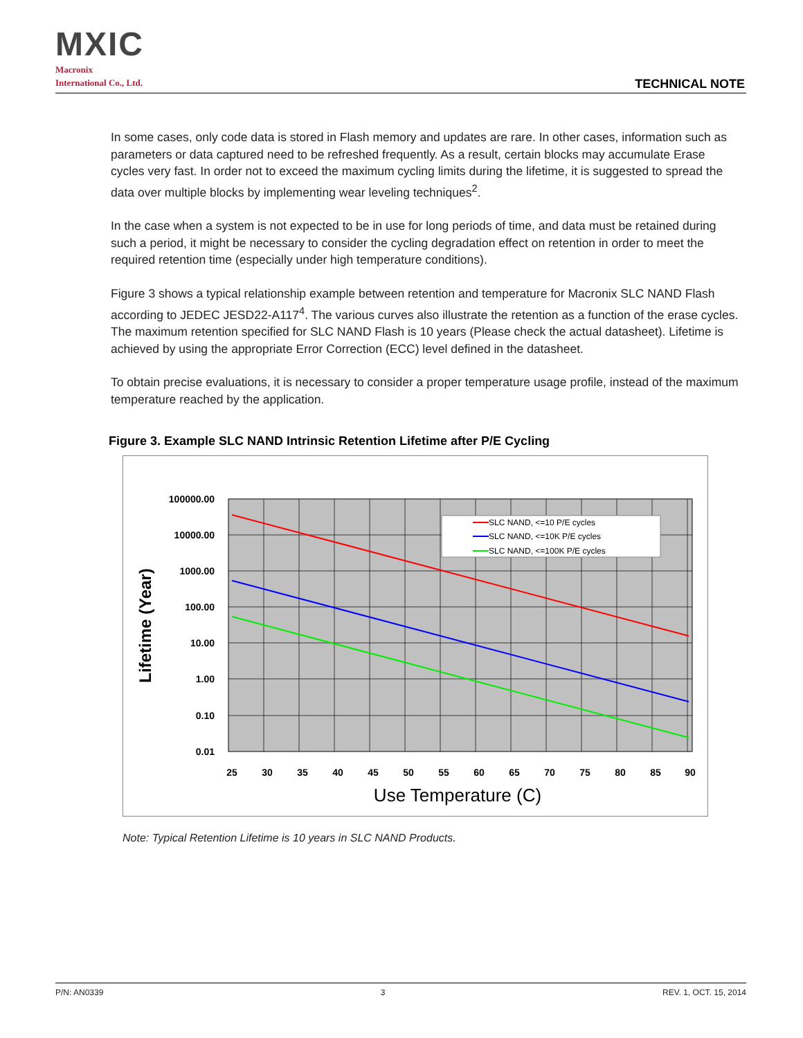MXIC
Macronix
International Co., Ltd.
TECHNICAL NOTE
In some cases, only code data is stored in Flash memory and updates are rare. In other cases, information such as parameters or data captured need to be refreshed frequently. As a result, certain blocks may accumulate Erase cycles very fast. In order not to exceed the maximum cycling limits during the lifetime, it is suggested to spread the data over multiple blocks by implementing wear leveling techniques<sup>2</sup>.
In the case when a system is not expected to be in use for long periods of time, and data must be retained during such a period, it might be necessary to consider the cycling degradation effect on retention in order to meet the required retention time (especially under high temperature conditions).
Figure 3 shows a typical relationship example between retention and temperature for Macronix SLC NAND Flash according to JEDEC JESD22-A117<sup>4</sup>. The various curves also illustrate the retention as a function of the erase cycles. The maximum retention specified for SLC NAND Flash is 10 years (Please check the actual datasheet). Lifetime is achieved by using the appropriate Error Correction (ECC) level defined in the datasheet.
To obtain precise evaluations, it is necessary to consider a proper temperature usage profile, instead of the maximum temperature reached by the application.
Figure 3. Example SLC NAND Intrinsic Retention Lifetime after P/E Cycling
SLC NAND, <=10 P/E cycles
SLC NAND, <=10K P/E cycles
SLC NAND, <=100K P/E cycles
100000.00
10000.00
1000.00
100.00
10.00
1.00
0.10
0.01
25
30
35
40
45
50
55
60
65
70
75
80
85
90
Use Temperature (C)
Lifetime (Year)
Note: Typical Retention Lifetime is 10 years in SLC NAND Products.
P/N: AN0339 3 REV. 1, OCT. 15, 2014